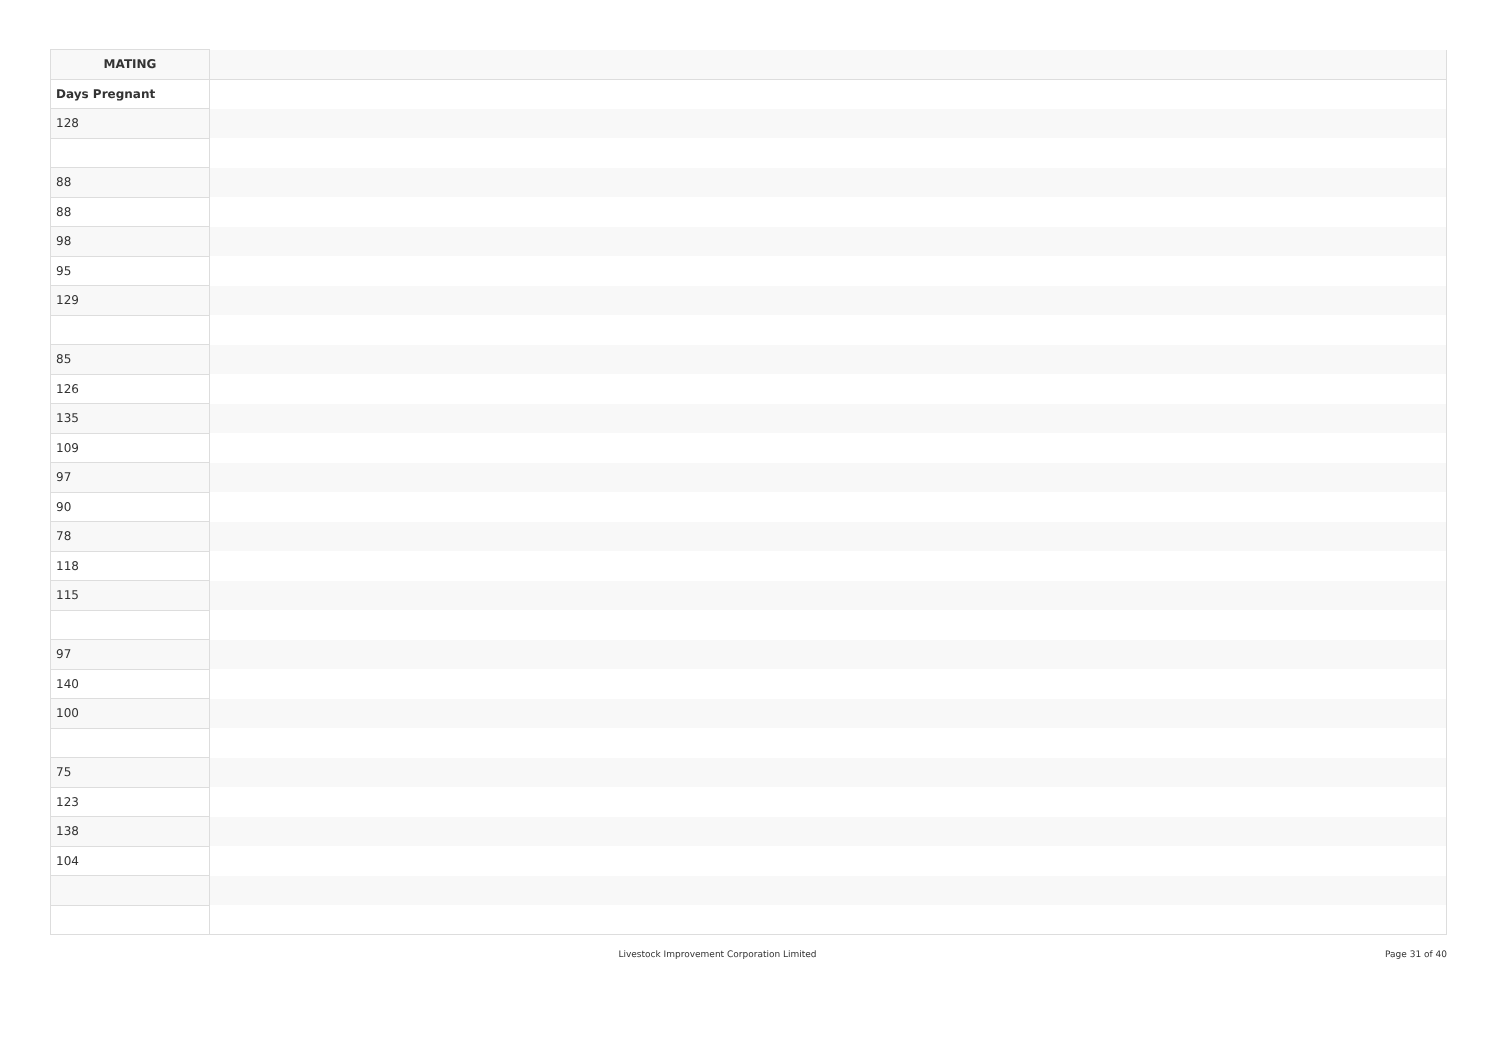| MATING | |
| --- | --- |
| Days Pregnant | |
| 128 | |
| 88 | |
| 88 | |
| 98 | |
| 95 | |
| 129 | |
| 85 | |
| 126 | |
| 135 | |
| 109 | |
| 97 | |
| 90 | |
| 78 | |
| 118 | |
| 115 | |
| 97 | |
| 140 | |
| 100 | |
| 75 | |
| 123 | |
| 138 | |
| 104 | |
Livestock Improvement Corporation Limited Page 31 of 40